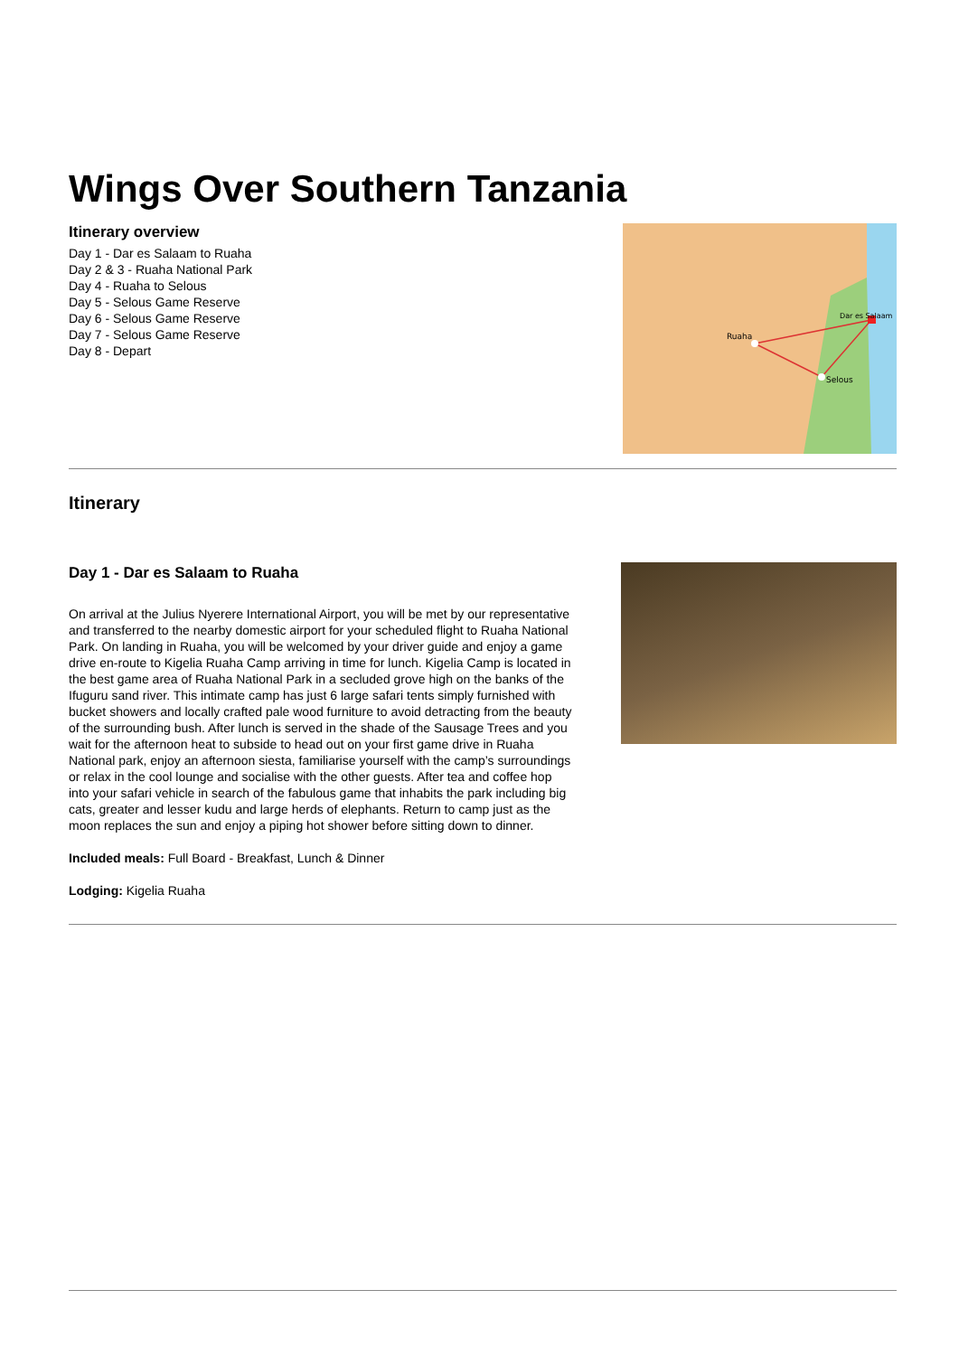Wings Over Southern Tanzania
Itinerary overview
Day 1 - Dar es Salaam to Ruaha
Day 2 & 3 - Ruaha National Park
Day 4 - Ruaha to Selous
Day 5 - Selous Game Reserve
Day 6 - Selous Game Reserve
Day 7 - Selous Game Reserve
Day 8 - Depart
Ruaha
Selous
Dar es Salaam
Itinerary
Day 1 - Dar es Salaam to Ruaha
On arrival at the Julius Nyerere International Airport, you will be met by our representative and transferred to the nearby domestic airport for your scheduled flight to Ruaha National Park. On landing in Ruaha, you will be welcomed by your driver guide and enjoy a game drive en-route to Kigelia Ruaha Camp arriving in time for lunch. Kigelia Camp is located in the best game area of Ruaha National Park in a secluded grove high on the banks of the Ifuguru sand river. This intimate camp has just 6 large safari tents simply furnished with bucket showers and locally crafted pale wood furniture to avoid detracting from the beauty of the surrounding bush. After lunch is served in the shade of the Sausage Trees and you wait for the afternoon heat to subside to head out on your first game drive in Ruaha National park, enjoy an afternoon siesta, familiarise yourself with the camp’s surroundings or relax in the cool lounge and socialise with the other guests. After tea and coffee hop into your safari vehicle in search of the fabulous game that inhabits the park including big cats, greater and lesser kudu and large herds of elephants. Return to camp just as the moon replaces the sun and enjoy a piping hot shower before sitting down to dinner.
Included meals: Full Board - Breakfast, Lunch & Dinner
Lodging: Kigelia Ruaha